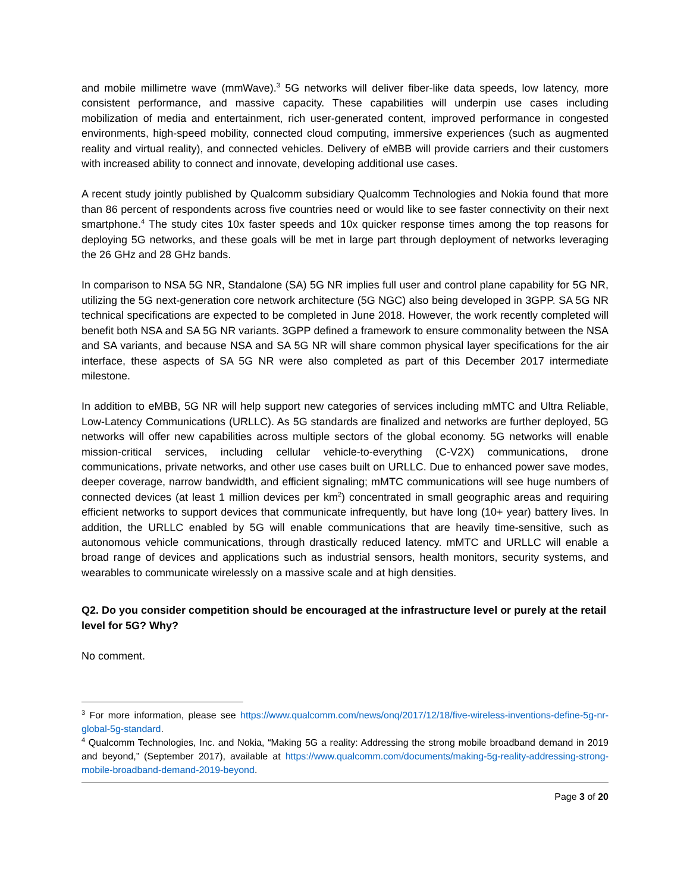and mobile millimetre wave (mmWave).<sup>3</sup> 5G networks will deliver fiber-like data speeds, low latency, more consistent performance, and massive capacity. These capabilities will underpin use cases including mobilization of media and entertainment, rich user-generated content, improved performance in congested environments, high-speed mobility, connected cloud computing, immersive experiences (such as augmented reality and virtual reality), and connected vehicles. Delivery of eMBB will provide carriers and their customers with increased ability to connect and innovate, developing additional use cases.
A recent study jointly published by Qualcomm subsidiary Qualcomm Technologies and Nokia found that more than 86 percent of respondents across five countries need or would like to see faster connectivity on their next smartphone.<sup>4</sup> The study cites 10x faster speeds and 10x quicker response times among the top reasons for deploying 5G networks, and these goals will be met in large part through deployment of networks leveraging the 26 GHz and 28 GHz bands.
In comparison to NSA 5G NR, Standalone (SA) 5G NR implies full user and control plane capability for 5G NR, utilizing the 5G next-generation core network architecture (5G NGC) also being developed in 3GPP. SA 5G NR technical specifications are expected to be completed in June 2018. However, the work recently completed will benefit both NSA and SA 5G NR variants. 3GPP defined a framework to ensure commonality between the NSA and SA variants, and because NSA and SA 5G NR will share common physical layer specifications for the air interface, these aspects of SA 5G NR were also completed as part of this December 2017 intermediate milestone.
In addition to eMBB, 5G NR will help support new categories of services including mMTC and Ultra Reliable, Low-Latency Communications (URLLC). As 5G standards are finalized and networks are further deployed, 5G networks will offer new capabilities across multiple sectors of the global economy. 5G networks will enable mission-critical services, including cellular vehicle-to-everything (C-V2X) communications, drone communications, private networks, and other use cases built on URLLC. Due to enhanced power save modes, deeper coverage, narrow bandwidth, and efficient signaling; mMTC communications will see huge numbers of connected devices (at least 1 million devices per km<sup>2</sup>) concentrated in small geographic areas and requiring efficient networks to support devices that communicate infrequently, but have long (10+ year) battery lives. In addition, the URLLC enabled by 5G will enable communications that are heavily time-sensitive, such as autonomous vehicle communications, through drastically reduced latency. mMTC and URLLC will enable a broad range of devices and applications such as industrial sensors, health monitors, security systems, and wearables to communicate wirelessly on a massive scale and at high densities.
Q2. Do you consider competition should be encouraged at the infrastructure level or purely at the retail level for 5G? Why?
No comment.
<sup>3</sup> For more information, please see https://www.qualcomm.com/news/onq/2017/12/18/five-wireless-inventions-define-5g-nr-global-5g-standard.
<sup>4</sup> Qualcomm Technologies, Inc. and Nokia, “Making 5G a reality: Addressing the strong mobile broadband demand in 2019 and beyond,” (September 2017), available at https://www.qualcomm.com/documents/making-5g-reality-addressing-strong-mobile-broadband-demand-2019-beyond.
Page 3 of 20